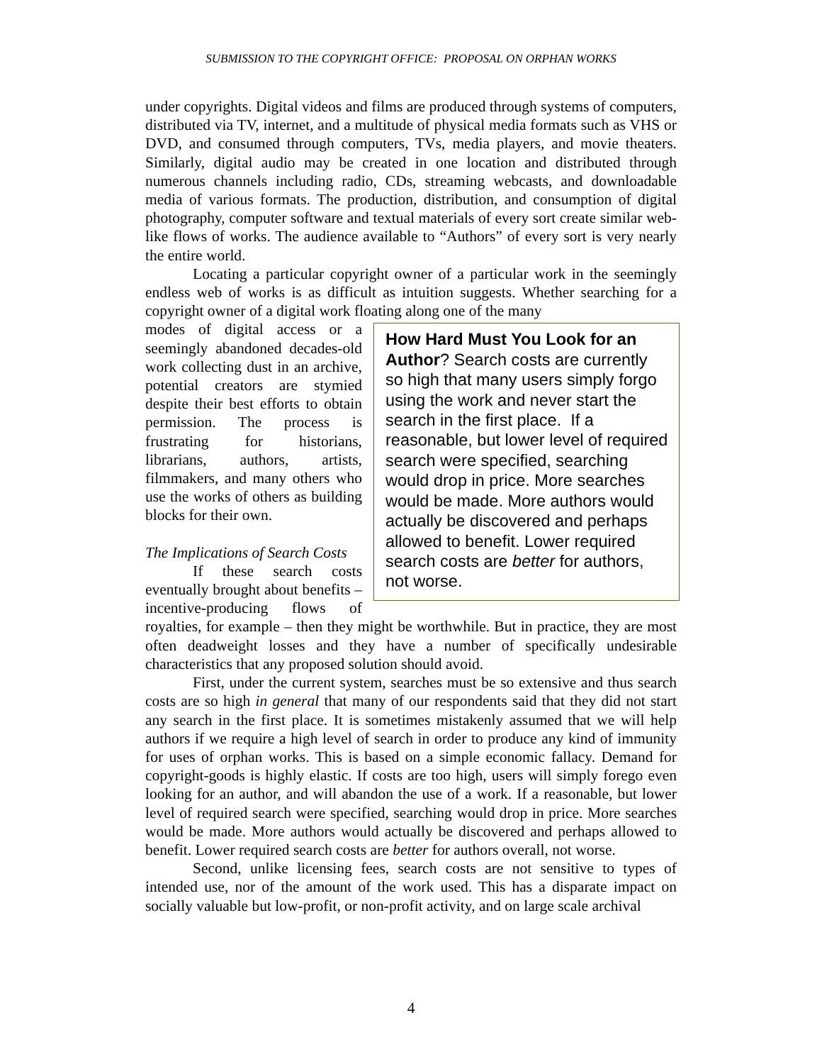SUBMISSION TO THE COPYRIGHT OFFICE: PROPOSAL ON ORPHAN WORKS
under copyrights. Digital videos and films are produced through systems of computers, distributed via TV, internet, and a multitude of physical media formats such as VHS or DVD, and consumed through computers, TVs, media players, and movie theaters. Similarly, digital audio may be created in one location and distributed through numerous channels including radio, CDs, streaming webcasts, and downloadable media of various formats. The production, distribution, and consumption of digital photography, computer software and textual materials of every sort create similar web-like flows of works. The audience available to “Authors” of every sort is very nearly the entire world.
Locating a particular copyright owner of a particular work in the seemingly endless web of works is as difficult as intuition suggests. Whether searching for a copyright owner of a digital work floating along one of the many
How Hard Must You Look for an Author? Search costs are currently so high that many users simply forgo using the work and never start the search in the first place. If a reasonable, but lower level of required search were specified, searching would drop in price. More searches would be made. More authors would actually be discovered and perhaps allowed to benefit. Lower required search costs are better for authors, not worse.
modes of digital access or a seemingly abandoned decades-old work collecting dust in an archive, potential creators are stymied despite their best efforts to obtain permission. The process is frustrating for historians, librarians, authors, artists, filmmakers, and many others who use the works of others as building blocks for their own.
The Implications of Search Costs
If these search costs eventually brought about benefits – incentive-producing flows of royalties, for example – then they might be worthwhile. But in practice, they are most often deadweight losses and they have a number of specifically undesirable characteristics that any proposed solution should avoid.
First, under the current system, searches must be so extensive and thus search costs are so high in general that many of our respondents said that they did not start any search in the first place. It is sometimes mistakenly assumed that we will help authors if we require a high level of search in order to produce any kind of immunity for uses of orphan works. This is based on a simple economic fallacy. Demand for copyright-goods is highly elastic. If costs are too high, users will simply forego even looking for an author, and will abandon the use of a work. If a reasonable, but lower level of required search were specified, searching would drop in price. More searches would be made. More authors would actually be discovered and perhaps allowed to benefit. Lower required search costs are better for authors overall, not worse.
Second, unlike licensing fees, search costs are not sensitive to types of intended use, nor of the amount of the work used. This has a disparate impact on socially valuable but low-profit, or non-profit activity, and on large scale archival
4